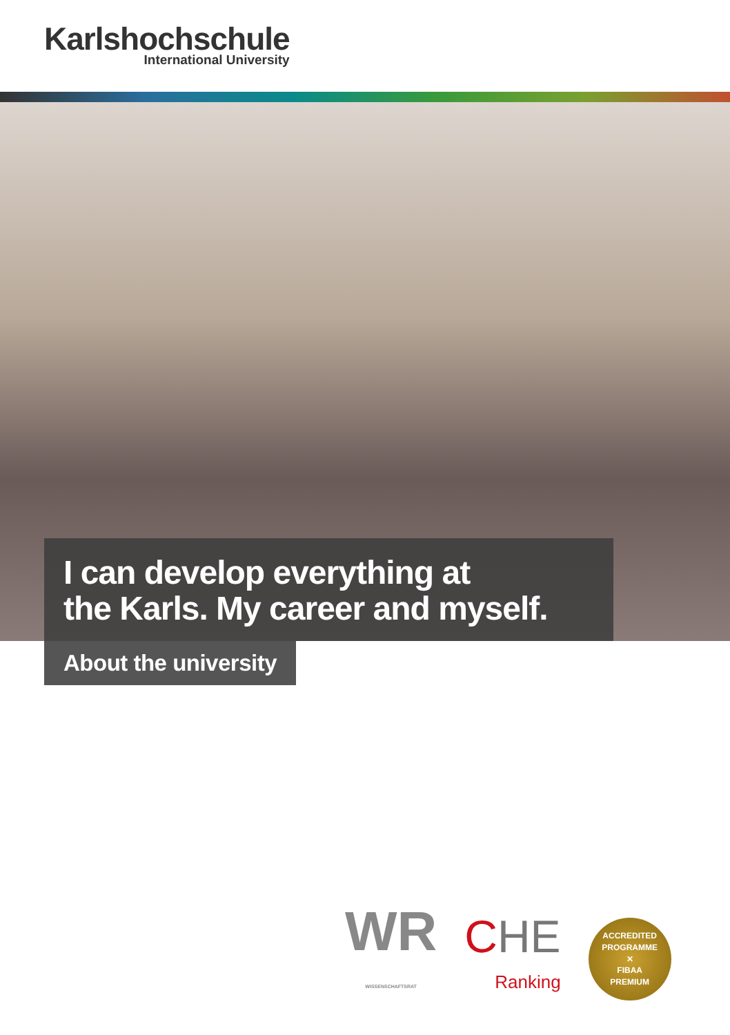Karlshochschule
International University
I can develop everything at
the Karls. My career and myself.
About the university
WR
WISSENSCHAFTSRAT
CHE
Ranking
ACCREDITED PROGRAMME
✕
FIBAA
PREMIUM